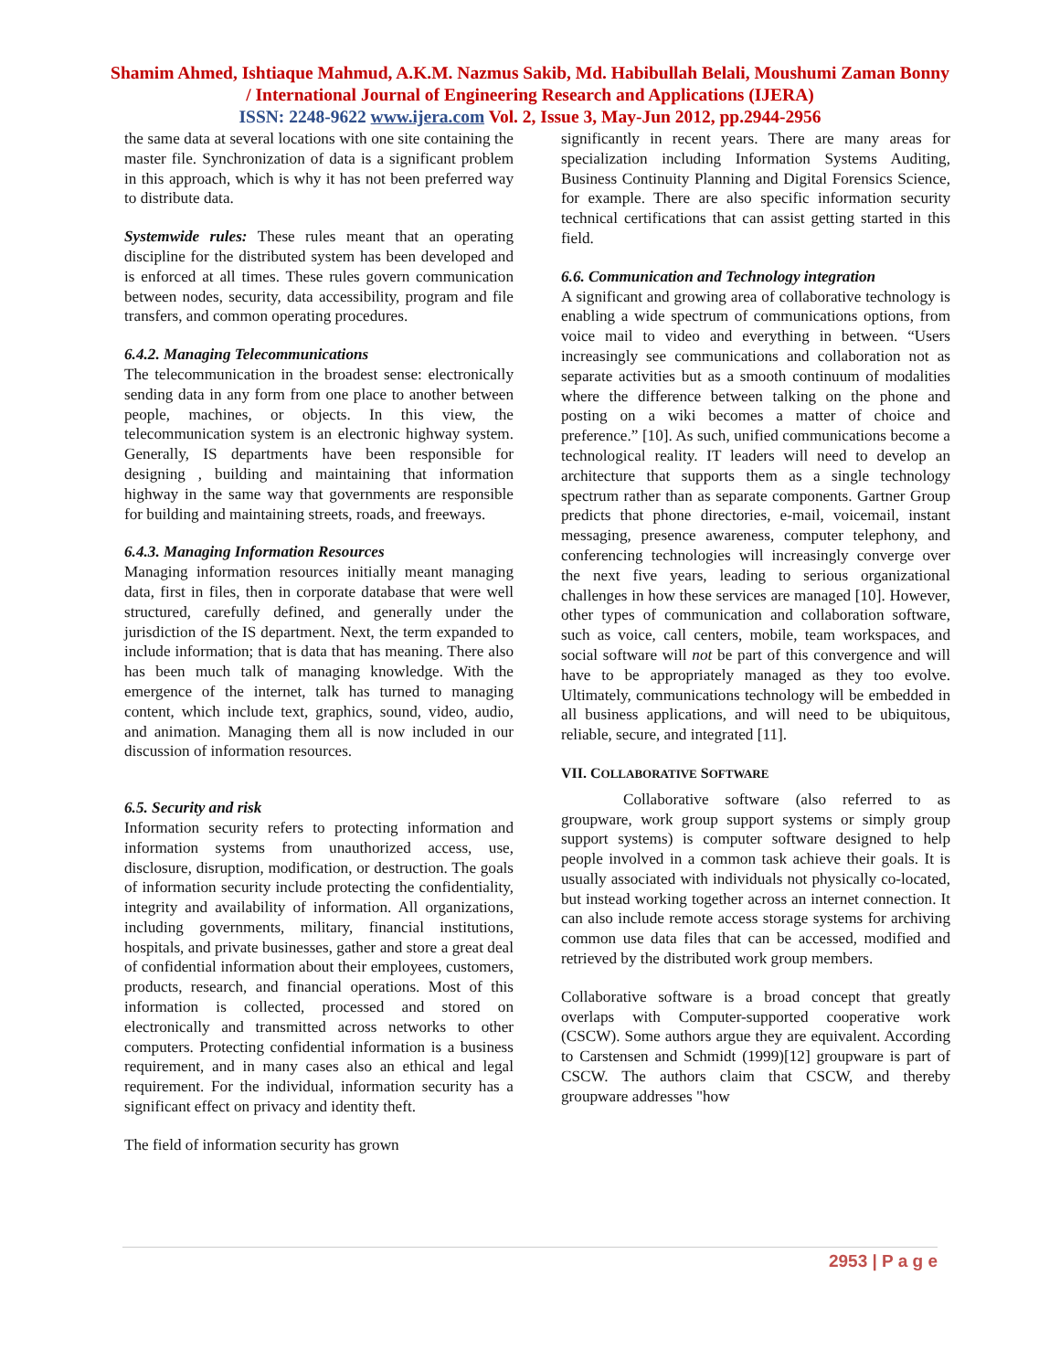Shamim Ahmed, Ishtiaque Mahmud, A.K.M. Nazmus Sakib, Md. Habibullah Belali, Moushumi Zaman Bonny / International Journal of Engineering Research and Applications (IJERA)
ISSN: 2248-9622 www.ijera.com Vol. 2, Issue 3, May-Jun 2012, pp.2944-2956
the same data at several locations with one site containing the master file. Synchronization of data is a significant problem in this approach, which is why it has not been preferred way to distribute data.
Systemwide rules: These rules meant that an operating discipline for the distributed system has been developed and is enforced at all times. These rules govern communication between nodes, security, data accessibility, program and file transfers, and common operating procedures.
6.4.2. Managing Telecommunications
The telecommunication in the broadest sense: electronically sending data in any form from one place to another between people, machines, or objects. In this view, the telecommunication system is an electronic highway system. Generally, IS departments have been responsible for designing , building and maintaining that information highway in the same way that governments are responsible for building and maintaining streets, roads, and freeways.
6.4.3. Managing Information Resources
Managing information resources initially meant managing data, first in files, then in corporate database that were well structured, carefully defined, and generally under the jurisdiction of the IS department. Next, the term expanded to include information; that is data that has meaning. There also has been much talk of managing knowledge. With the emergence of the internet, talk has turned to managing content, which include text, graphics, sound, video, audio, and animation. Managing them all is now included in our discussion of information resources.
6.5. Security and risk
Information security refers to protecting information and information systems from unauthorized access, use, disclosure, disruption, modification, or destruction. The goals of information security include protecting the confidentiality, integrity and availability of information. All organizations, including governments, military, financial institutions, hospitals, and private businesses, gather and store a great deal of confidential information about their employees, customers, products, research, and financial operations. Most of this information is collected, processed and stored on electronically and transmitted across networks to other computers. Protecting confidential information is a business requirement, and in many cases also an ethical and legal requirement. For the individual, information security has a significant effect on privacy and identity theft.
The field of information security has grown
significantly in recent years. There are many areas for specialization including Information Systems Auditing, Business Continuity Planning and Digital Forensics Science, for example. There are also specific information security technical certifications that can assist getting started in this field.
6.6. Communication and Technology integration
A significant and growing area of collaborative technology is enabling a wide spectrum of communications options, from voice mail to video and everything in between. “Users increasingly see communications and collaboration not as separate activities but as a smooth continuum of modalities where the difference between talking on the phone and posting on a wiki becomes a matter of choice and preference.” [10]. As such, unified communications become a technological reality. IT leaders will need to develop an architecture that supports them as a single technology spectrum rather than as separate components. Gartner Group predicts that phone directories, e-mail, voicemail, instant messaging, presence awareness, computer telephony, and conferencing technologies will increasingly converge over the next five years, leading to serious organizational challenges in how these services are managed [10]. However, other types of communication and collaboration software, such as voice, call centers, mobile, team workspaces, and social software will not be part of this convergence and will have to be appropriately managed as they too evolve. Ultimately, communications technology will be embedded in all business applications, and will need to be ubiquitous, reliable, secure, and integrated [11].
VII. COLLABORATIVE SOFTWARE
Collaborative software (also referred to as groupware, work group support systems or simply group support systems) is computer software designed to help people involved in a common task achieve their goals. It is usually associated with individuals not physically co-located, but instead working together across an internet connection. It can also include remote access storage systems for archiving common use data files that can be accessed, modified and retrieved by the distributed work group members.
Collaborative software is a broad concept that greatly overlaps with Computer-supported cooperative work (CSCW). Some authors argue they are equivalent. According to Carstensen and Schmidt (1999)[12] groupware is part of CSCW. The authors claim that CSCW, and thereby groupware addresses "how
2953 | P a g e